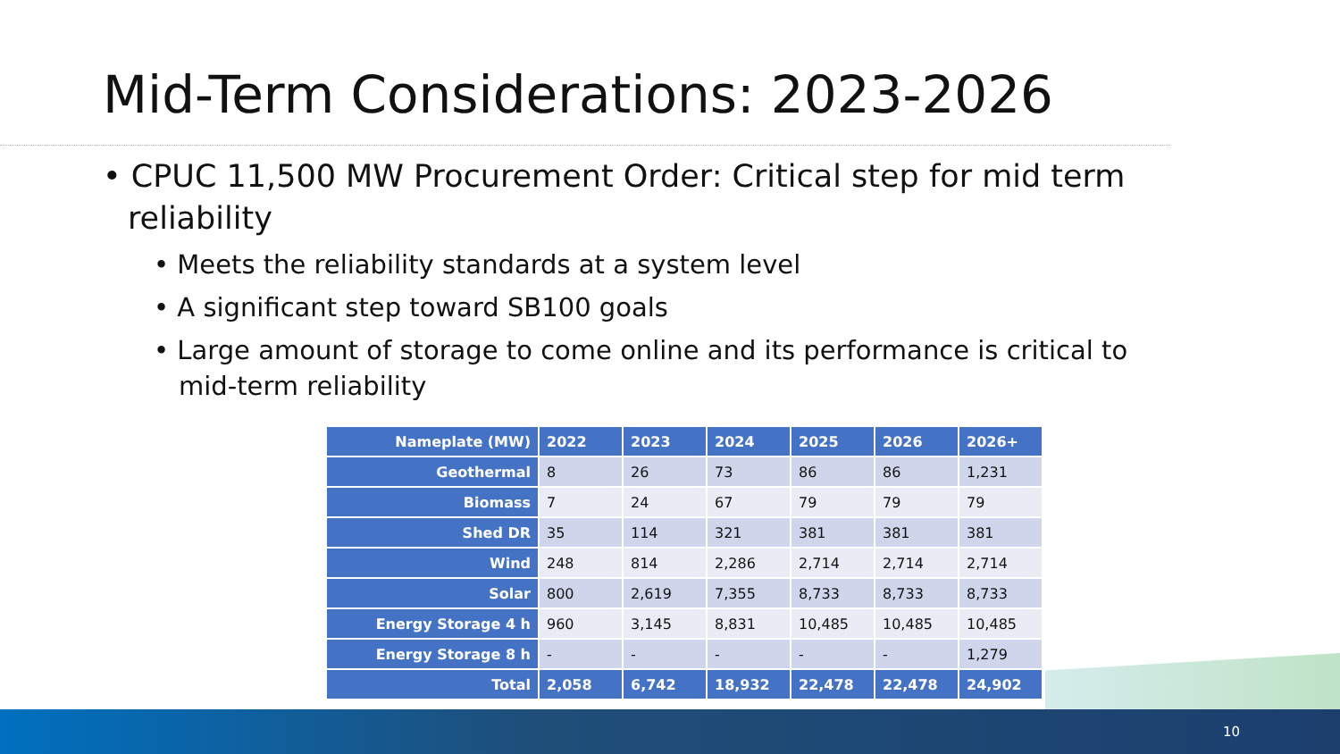Mid-Term Considerations: 2023-2026
• CPUC 11,500 MW Procurement Order: Critical step for mid term reliability
• Meets the reliability standards at a system level
• A significant step toward SB100 goals
• Large amount of storage to come online and its performance is critical to mid-term reliability
| Nameplate (MW) | 2022 | 2023 | 2024 | 2025 | 2026 | 2026+ |
| --- | --- | --- | --- | --- | --- | --- |
| Geothermal | 8 | 26 | 73 | 86 | 86 | 1,231 |
| Biomass | 7 | 24 | 67 | 79 | 79 | 79 |
| Shed DR | 35 | 114 | 321 | 381 | 381 | 381 |
| Wind | 248 | 814 | 2,286 | 2,714 | 2,714 | 2,714 |
| Solar | 800 | 2,619 | 7,355 | 8,733 | 8,733 | 8,733 |
| Energy Storage 4 h | 960 | 3,145 | 8,831 | 10,485 | 10,485 | 10,485 |
| Energy Storage 8 h | - | - | - | - | - | 1,279 |
| Total | 2,058 | 6,742 | 18,932 | 22,478 | 22,478 | 24,902 |
10